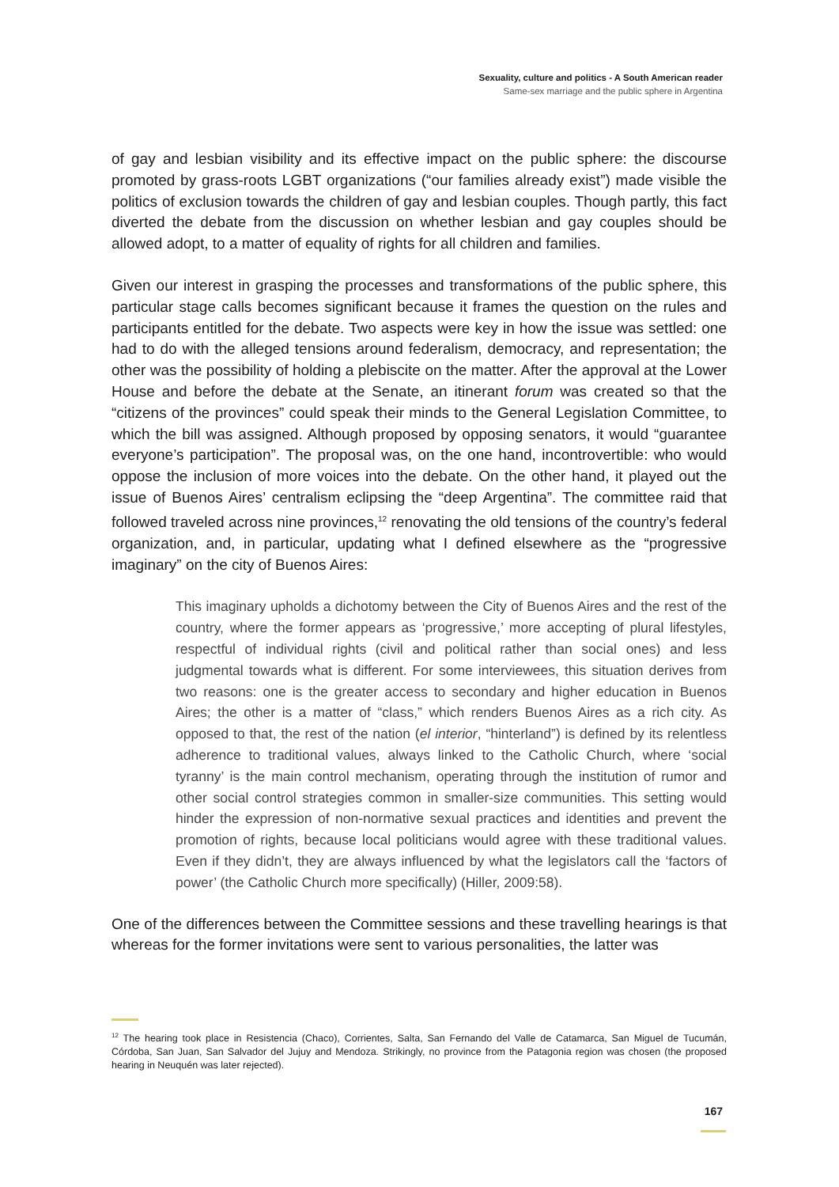Sexuality, culture and politics - A South American reader
Same-sex marriage and the public sphere in Argentina
of gay and lesbian visibility and its effective impact on the public sphere: the discourse promoted by grass-roots LGBT organizations (“our families already exist”) made visible the politics of exclusion towards the children of gay and lesbian couples. Though partly, this fact diverted the debate from the discussion on whether lesbian and gay couples should be allowed adopt, to a matter of equality of rights for all children and families.
Given our interest in grasping the processes and transformations of the public sphere, this particular stage calls becomes significant because it frames the question on the rules and participants entitled for the debate. Two aspects were key in how the issue was settled: one had to do with the alleged tensions around federalism, democracy, and representation; the other was the possibility of holding a plebiscite on the matter. After the approval at the Lower House and before the debate at the Senate, an itinerant forum was created so that the “citizens of the provinces” could speak their minds to the General Legislation Committee, to which the bill was assigned. Although proposed by opposing senators, it would “guarantee everyone’s participation”. The proposal was, on the one hand, incontrovertible: who would oppose the inclusion of more voices into the debate. On the other hand, it played out the issue of Buenos Aires’ centralism eclipsing the “deep Argentina”. The committee raid that followed traveled across nine provinces,<sup>12</sup> renovating the old tensions of the country’s federal organization, and, in particular, updating what I defined elsewhere as the “progressive imaginary” on the city of Buenos Aires:
This imaginary upholds a dichotomy between the City of Buenos Aires and the rest of the country, where the former appears as ‘progressive,’ more accepting of plural lifestyles, respectful of individual rights (civil and political rather than social ones) and less judgmental towards what is different. For some interviewees, this situation derives from two reasons: one is the greater access to secondary and higher education in Buenos Aires; the other is a matter of “class,” which renders Buenos Aires as a rich city. As opposed to that, the rest of the nation (el interior, “hinterland”) is defined by its relentless adherence to traditional values, always linked to the Catholic Church, where ‘social tyranny’ is the main control mechanism, operating through the institution of rumor and other social control strategies common in smaller-size communities. This setting would hinder the expression of non-normative sexual practices and identities and prevent the promotion of rights, because local politicians would agree with these traditional values. Even if they didn’t, they are always influenced by what the legislators call the ‘factors of power’ (the Catholic Church more specifically) (Hiller, 2009:58).
One of the differences between the Committee sessions and these travelling hearings is that whereas for the former invitations were sent to various personalities, the latter was
<sup>12</sup> The hearing took place in Resistencia (Chaco), Corrientes, Salta, San Fernando del Valle de Catamarca, San Miguel de Tucumán, Córdoba, San Juan, San Salvador del Jujuy and Mendoza. Strikingly, no province from the Patagonia region was chosen (the proposed hearing in Neuquén was later rejected).
167